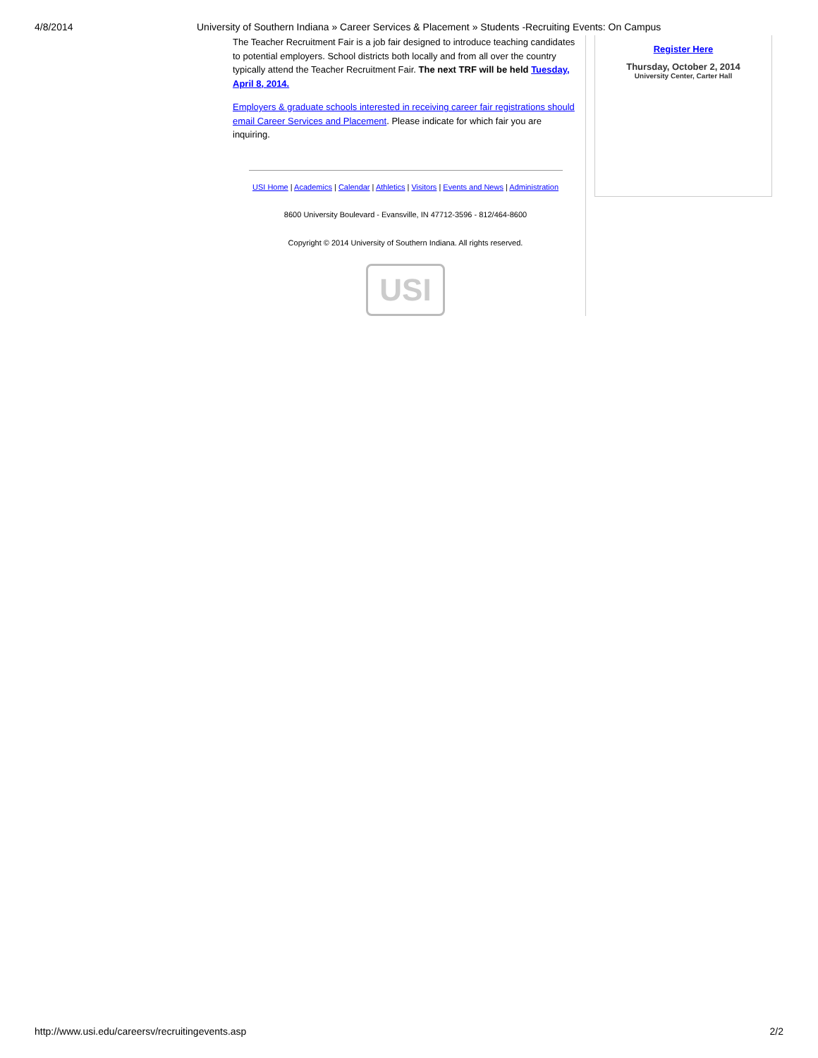4/8/2014 University of Southern Indiana » Career Services & Placement » Students -Recruiting Events: On Campus
The Teacher Recruitment Fair is a job fair designed to introduce teaching candidates to potential employers. School districts both locally and from all over the country typically attend the Teacher Recruitment Fair. The next TRF will be held Tuesday, April 8, 2014.
Employers & graduate schools interested in receiving career fair registrations should email Career Services and Placement. Please indicate for which fair you are inquiring.
USI Home | Academics | Calendar | Athletics | Visitors | Events and News | Administration
8600 University Boulevard - Evansville, IN 47712-3596 - 812/464-8600
Copyright © 2014 University of Southern Indiana. All rights reserved.
USI
Register Here
Thursday, October 2, 2014
University Center, Carter Hall
http://www.usi.edu/careersv/recruitingevents.asp 2/2